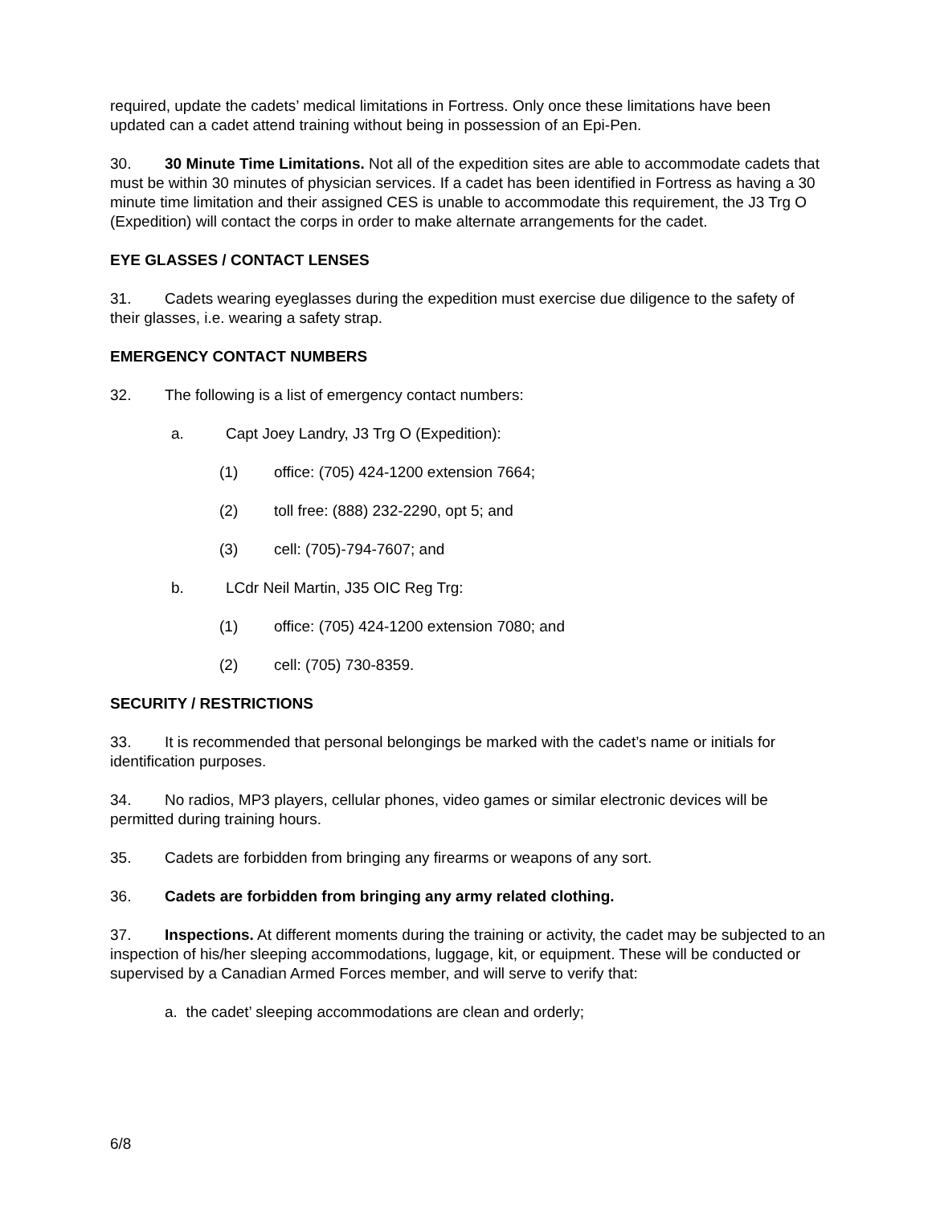required, update the cadets’ medical limitations in Fortress. Only once these limitations have been updated can a cadet attend training without being in possession of an Epi-Pen.
30. 30 Minute Time Limitations. Not all of the expedition sites are able to accommodate cadets that must be within 30 minutes of physician services. If a cadet has been identified in Fortress as having a 30 minute time limitation and their assigned CES is unable to accommodate this requirement, the J3 Trg O (Expedition) will contact the corps in order to make alternate arrangements for the cadet.
EYE GLASSES / CONTACT LENSES
31. Cadets wearing eyeglasses during the expedition must exercise due diligence to the safety of their glasses, i.e. wearing a safety strap.
EMERGENCY CONTACT NUMBERS
32. The following is a list of emergency contact numbers:
a. Capt Joey Landry, J3 Trg O (Expedition):
(1) office: (705) 424-1200 extension 7664;
(2) toll free: (888) 232-2290, opt 5; and
(3) cell: (705)-794-7607; and
b. LCdr Neil Martin, J35 OIC Reg Trg:
(1) office: (705) 424-1200 extension 7080; and
(2) cell: (705) 730-8359.
SECURITY / RESTRICTIONS
33. It is recommended that personal belongings be marked with the cadet’s name or initials for identification purposes.
34. No radios, MP3 players, cellular phones, video games or similar electronic devices will be permitted during training hours.
35. Cadets are forbidden from bringing any firearms or weapons of any sort.
36. Cadets are forbidden from bringing any army related clothing.
37. Inspections. At different moments during the training or activity, the cadet may be subjected to an inspection of his/her sleeping accommodations, luggage, kit, or equipment. These will be conducted or supervised by a Canadian Armed Forces member, and will serve to verify that:
a. the cadet’ sleeping accommodations are clean and orderly;
6/8